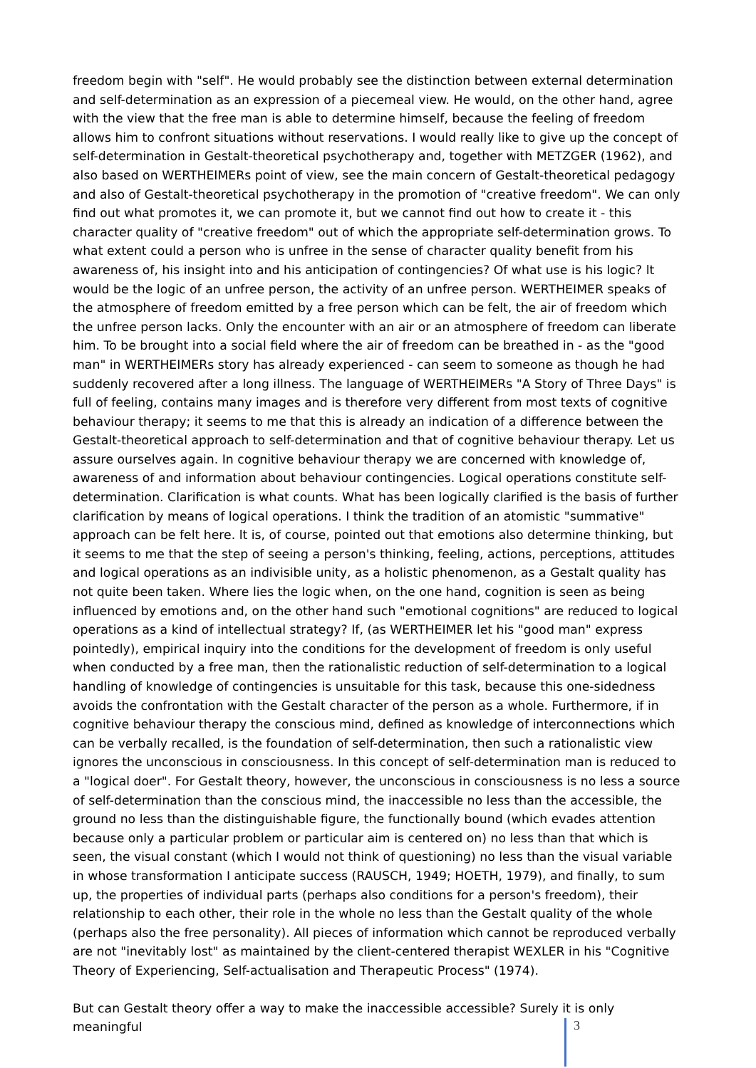freedom begin with "self". He would probably see the distinction between external determination and self-determination as an expression of a piecemeal view. He would, on the other hand, agree with the view that the free man is able to determine himself, because the feeling of freedom allows him to confront situations without reservations. I would really like to give up the concept of self-determination in Gestalt-theoretical psychotherapy and, together with METZGER (1962), and also based on WERTHEIMERs point of view, see the main concern of Gestalt-theoretical pedagogy and also of Gestalt-theoretical psychotherapy in the promotion of "creative freedom". We can only find out what promotes it, we can promote it, but we cannot find out how to create it - this character quality of "creative freedom" out of which the appropriate self-determination grows. To what extent could a person who is unfree in the sense of character quality benefit from his awareness of, his insight into and his anticipation of contingencies? Of what use is his logic? lt would be the logic of an unfree person, the activity of an unfree person. WERTHEIMER speaks of the atmosphere of freedom emitted by a free person which can be felt, the air of freedom which the unfree person lacks. Only the encounter with an air or an atmosphere of freedom can liberate him. To be brought into a social field where the air of freedom can be breathed in - as the "good man" in WERTHEIMERs story has already experienced - can seem to someone as though he had suddenly recovered after a long illness. The language of WERTHEIMERs "A Story of Three Days" is full of feeling, contains many images and is therefore very different from most texts of cognitive behaviour therapy; it seems to me that this is already an indication of a difference between the Gestalt-theoretical approach to self-determination and that of cognitive behaviour therapy. Let us assure ourselves again. In cognitive behaviour therapy we are concerned with knowledge of, awareness of and information about behaviour contingencies. Logical operations constitute self-determination. Clarification is what counts. What has been logically clarified is the basis of further clarification by means of logical operations. I think the tradition of an atomistic "summative" approach can be felt here. lt is, of course, pointed out that emotions also determine thinking, but it seems to me that the step of seeing a person's thinking, feeling, actions, perceptions, attitudes and logical operations as an indivisible unity, as a holistic phenomenon, as a Gestalt quality has not quite been taken. Where lies the logic when, on the one hand, cognition is seen as being influenced by emotions and, on the other hand such "emotional cognitions" are reduced to logical operations as a kind of intellectual strategy? If, (as WERTHEIMER let his "good man" express pointedly), empirical inquiry into the conditions for the development of freedom is only useful when conducted by a free man, then the rationalistic reduction of self-determination to a logical handling of knowledge of contingencies is unsuitable for this task, because this one-sidedness avoids the confrontation with the Gestalt character of the person as a whole. Furthermore, if in cognitive behaviour therapy the conscious mind, defined as knowledge of interconnections which can be verbally recalled, is the foundation of self-determination, then such a rationalistic view ignores the unconscious in consciousness. In this concept of self-determination man is reduced to a "logical doer". For Gestalt theory, however, the unconscious in consciousness is no less a source of self-determination than the conscious mind, the inaccessible no less than the accessible, the ground no less than the distinguishable figure, the functionally bound (which evades attention because only a particular problem or particular aim is centered on) no less than that which is seen, the visual constant (which I would not think of questioning) no less than the visual variable in whose transformation I anticipate success (RAUSCH, 1949; HOETH, 1979), and finally, to sum up, the properties of individual parts (perhaps also conditions for a person's freedom), their relationship to each other, their role in the whole no less than the Gestalt quality of the whole (perhaps also the free personality). All pieces of information which cannot be reproduced verbally are not "inevitably lost" as maintained by the client-centered therapist WEXLER in his "Cognitive Theory of Experiencing, Self-actualisation and Therapeutic Process" (1974).
But can Gestalt theory offer a way to make the inaccessible accessible? Surely it is only meaningful
3